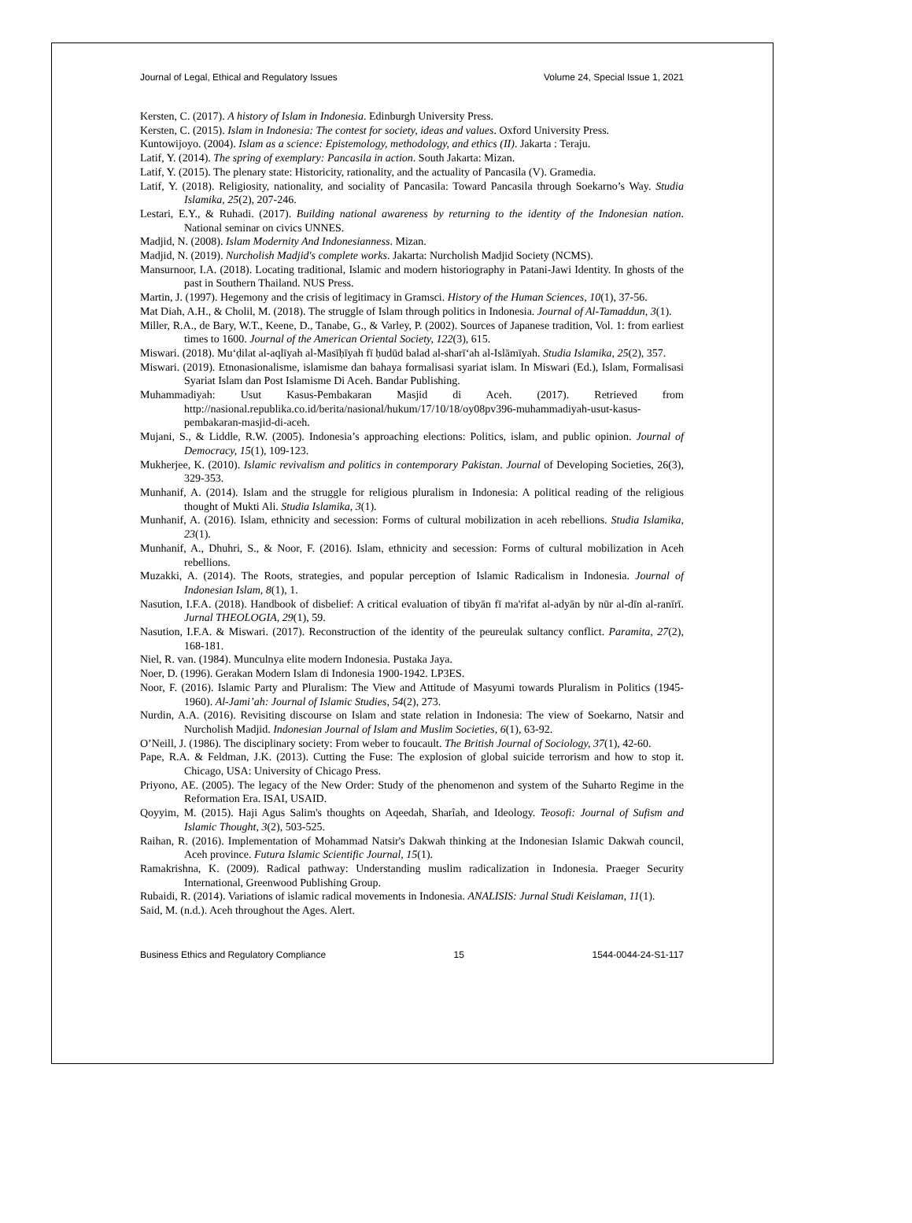Journal of Legal, Ethical and Regulatory Issues Volume 24, Special Issue 1, 2021
Kersten, C. (2017). A history of Islam in Indonesia. Edinburgh University Press.
Kersten, C. (2015). Islam in Indonesia: The contest for society, ideas and values. Oxford University Press.
Kuntowijoyo. (2004). Islam as a science: Epistemology, methodology, and ethics (II). Jakarta : Teraju.
Latif, Y. (2014). The spring of exemplary: Pancasila in action. South Jakarta: Mizan.
Latif, Y. (2015). The plenary state: Historicity, rationality, and the actuality of Pancasila (V). Gramedia.
Latif, Y. (2018). Religiosity, nationality, and sociality of Pancasila: Toward Pancasila through Soekarno’s Way. Studia Islamika, 25(2), 207-246.
Lestari, E.Y., & Ruhadi. (2017). Building national awareness by returning to the identity of the Indonesian nation. National seminar on civics UNNES.
Madjid, N. (2008). Islam Modernity And Indonesianness. Mizan.
Madjid, N. (2019). Nurcholish Madjid's complete works. Jakarta: Nurcholish Madjid Society (NCMS).
Mansurnoor, I.A. (2018). Locating traditional, Islamic and modern historiography in Patani-Jawi Identity. In ghosts of the past in Southern Thailand. NUS Press.
Martin, J. (1997). Hegemony and the crisis of legitimacy in Gramsci. History of the Human Sciences, 10(1), 37-56.
Mat Diah, A.H., & Cholil, M. (2018). The struggle of Islam through politics in Indonesia. Journal of Al-Tamaddun, 3(1).
Miller, R.A., de Bary, W.T., Keene, D., Tanabe, G., & Varley, P. (2002). Sources of Japanese tradition, Vol. 1: from earliest times to 1600. Journal of the American Oriental Society, 122(3), 615.
Miswari. (2018). Mu‘ḍilat al-aqlīyah al-Masīḥīyah fī ḥudūd balad al-sharī‘ah al-Islāmīyah. Studia Islamika, 25(2), 357.
Miswari. (2019). Etnonasionalisme, islamisme dan bahaya formalisasi syariat islam. In Miswari (Ed.), Islam, Formalisasi Syariat Islam dan Post Islamisme Di Aceh. Bandar Publishing.
Muhammadiyah: Usut Kasus-Pembakaran Masjid di Aceh. (2017). Retrieved from http://nasional.republika.co.id/berita/nasional/hukum/17/10/18/oy08pv396-muhammadiyah-usut-kasus-pembakaran-masjid-di-aceh.
Mujani, S., & Liddle, R.W. (2005). Indonesia’s approaching elections: Politics, islam, and public opinion. Journal of Democracy, 15(1), 109-123.
Mukherjee, K. (2010). Islamic revivalism and politics in contemporary Pakistan. Journal of Developing Societies, 26(3), 329-353.
Munhanif, A. (2014). Islam and the struggle for religious pluralism in Indonesia: A political reading of the religious thought of Mukti Ali. Studia Islamika, 3(1).
Munhanif, A. (2016). Islam, ethnicity and secession: Forms of cultural mobilization in aceh rebellions. Studia Islamika, 23(1).
Munhanif, A., Dhuhri, S., & Noor, F. (2016). Islam, ethnicity and secession: Forms of cultural mobilization in Aceh rebellions.
Muzakki, A. (2014). The Roots, strategies, and popular perception of Islamic Radicalism in Indonesia. Journal of Indonesian Islam, 8(1), 1.
Nasution, I.F.A. (2018). Handbook of disbelief: A critical evaluation of tibyān fī ma'rifat al-adyān by nūr al-dīn al-ranīrī. Jurnal THEOLOGIA, 29(1), 59.
Nasution, I.F.A. & Miswari. (2017). Reconstruction of the identity of the peureulak sultancy conflict. Paramita, 27(2), 168-181.
Niel, R. van. (1984). Munculnya elite modern Indonesia. Pustaka Jaya.
Noer, D. (1996). Gerakan Modern Islam di Indonesia 1900-1942. LP3ES.
Noor, F. (2016). Islamic Party and Pluralism: The View and Attitude of Masyumi towards Pluralism in Politics (1945-1960). Al-Jami’ah: Journal of Islamic Studies, 54(2), 273.
Nurdin, A.A. (2016). Revisiting discourse on Islam and state relation in Indonesia: The view of Soekarno, Natsir and Nurcholish Madjid. Indonesian Journal of Islam and Muslim Societies, 6(1), 63-92.
O’Neill, J. (1986). The disciplinary society: From weber to foucault. The British Journal of Sociology, 37(1), 42-60.
Pape, R.A. & Feldman, J.K. (2013). Cutting the Fuse: The explosion of global suicide terrorism and how to stop it. Chicago, USA: University of Chicago Press.
Priyono, AE. (2005). The legacy of the New Order: Study of the phenomenon and system of the Suharto Regime in the Reformation Era. ISAI, USAID.
Qoyyim, M. (2015). Haji Agus Salim's thoughts on Aqeedah, Sharîah, and Ideology. Teosofi: Journal of Sufism and Islamic Thought, 3(2), 503-525.
Raihan, R. (2016). Implementation of Mohammad Natsir's Dakwah thinking at the Indonesian Islamic Dakwah council, Aceh province. Futura Islamic Scientific Journal, 15(1).
Ramakrishna, K. (2009). Radical pathway: Understanding muslim radicalization in Indonesia. Praeger Security International, Greenwood Publishing Group.
Rubaidi, R. (2014). Variations of islamic radical movements in Indonesia. ANALISIS: Jurnal Studi Keislaman, 11(1).
Said, M. (n.d.). Aceh throughout the Ages. Alert.
Business Ethics and Regulatory Compliance 15 1544-0044-24-S1-117